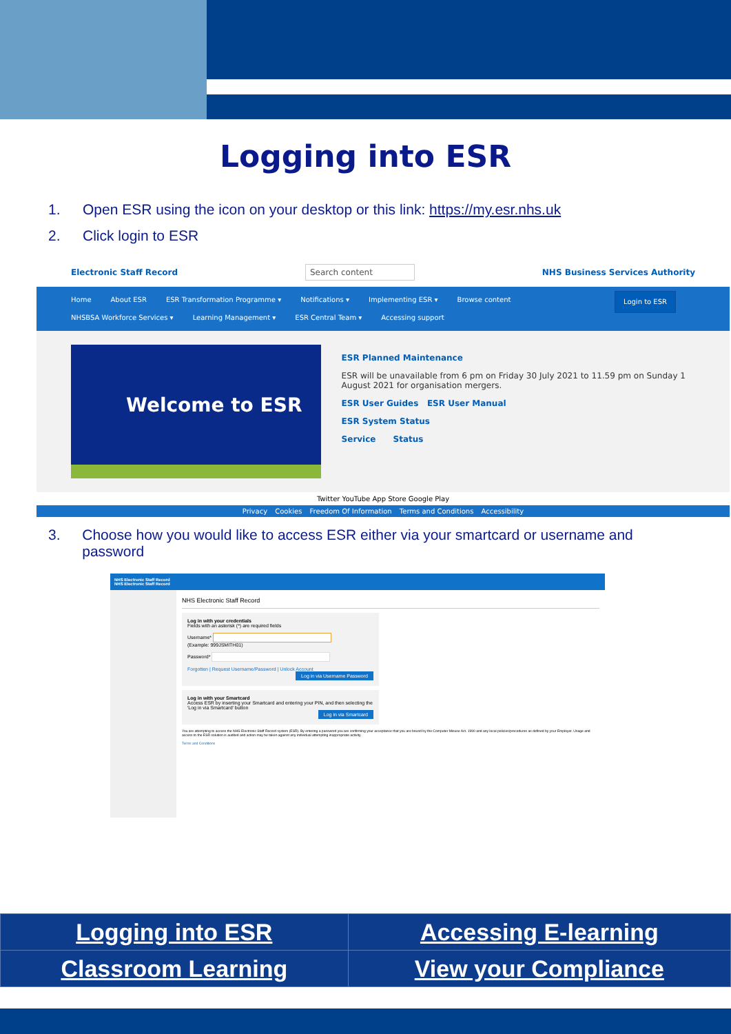Logging into ESR
1. Open ESR using the icon on your desktop or this link: https://my.esr.nhs.uk
2. Click login to ESR
Electronic Staff Record Search content NHS Business Services Authority
Login to ESR Home About ESR ESR Transformation Programme ▾ Notifications ▾ Implementing ESR ▾ Browse content
NHSBSA Workforce Services ▾ Learning Management ▾ ESR Central Team ▾ Accessing support
Welcome to ESR
ESR Planned Maintenance
ESR will be unavailable from 6 pm on Friday 30 July 2021 to 11.59 pm on Sunday 1 August 2021 for organisation mergers.
ESR User Guides ESR User Manual
ESR System Status
Service Status
Twitter YouTube App Store Google Play
Privacy Cookies Freedom Of Information Terms and Conditions Accessibility
3. Choose how you would like to access ESR either via your smartcard or username and password
NHS Electronic Staff Record
NHS Electronic Staff Record
NHS Electronic Staff Record
Log in with your credentials
Fields with an asterisk (*) are required fields
Username*
(Example: 999JSMITH01)
Password*
Forgotten | Request Username/Password | Unlock Account
Log in via Username Password
Log in with your Smartcard
Access ESR by inserting your Smartcard and entering your PIN, and then selecting the 'Log in via Smartcard' button
Log in via Smartcard
You are attempting to access the NHS Electronic Staff Record system (ESR). By entering a password you are confirming your acceptance that you are bound by the Computer Misuse Act. 1990 and any local policies/procedures as defined by your Employer. Usage and access to the ESR solution is audited and action may be taken against any individual attempting inappropriate activity.
Terms and Conditions
| Logging into ESR | Accessing E-learning |
| Classroom Learning | View your Compliance |